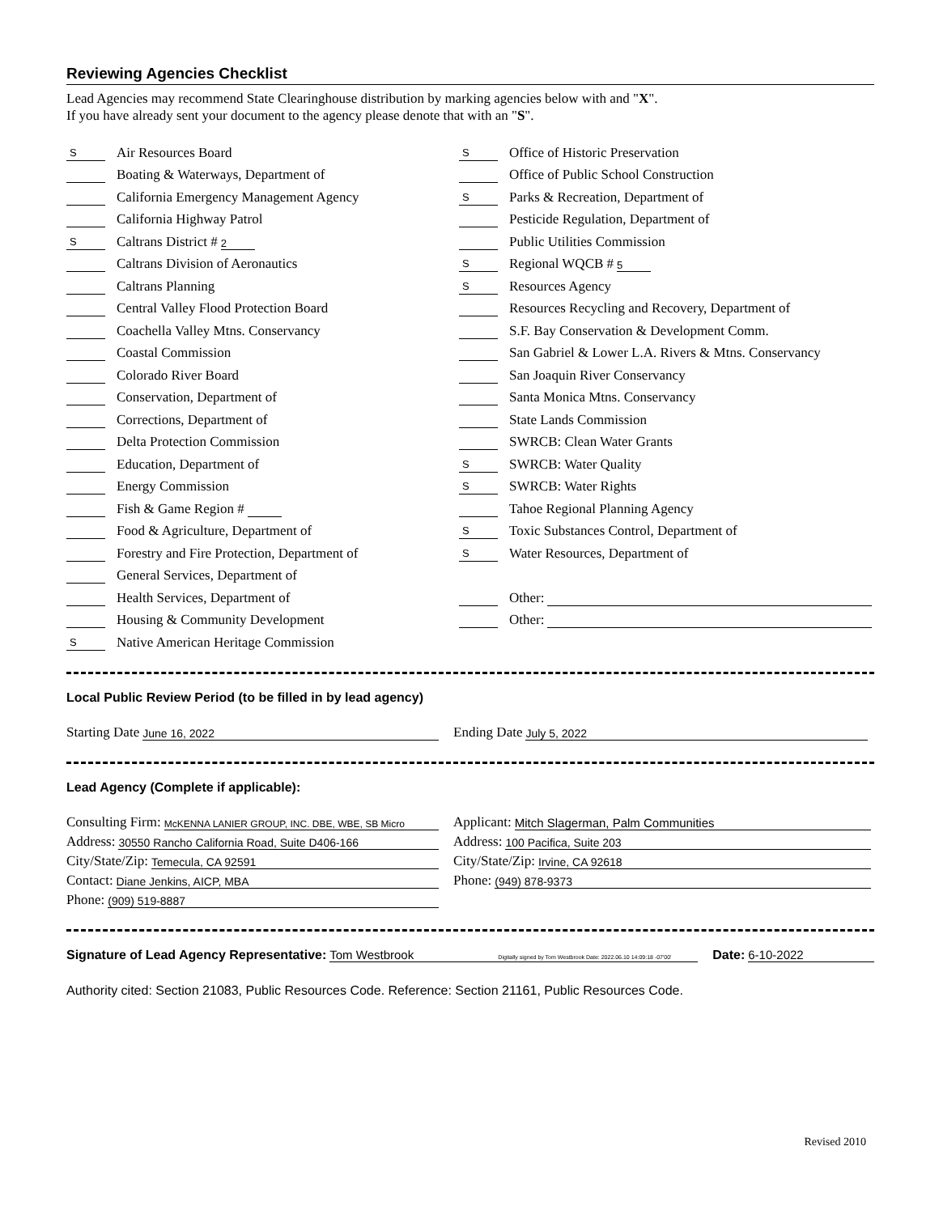Reviewing Agencies Checklist
Lead Agencies may recommend State Clearinghouse distribution by marking agencies below with and "X".
If you have already sent your document to the agency please denote that with an "S".
S Air Resources Board
Boating & Waterways, Department of
California Emergency Management Agency
California Highway Patrol
S Caltrans District # 2
Caltrans Division of Aeronautics
Caltrans Planning
Central Valley Flood Protection Board
Coachella Valley Mtns. Conservancy
Coastal Commission
Colorado River Board
Conservation, Department of
Corrections, Department of
Delta Protection Commission
Education, Department of
Energy Commission
Fish & Game Region #
Food & Agriculture, Department of
Forestry and Fire Protection, Department of
General Services, Department of
Health Services, Department of
Housing & Community Development
S Native American Heritage Commission
S Office of Historic Preservation
Office of Public School Construction
S Parks & Recreation, Department of
Pesticide Regulation, Department of
Public Utilities Commission
S Regional WQCB # 5
S Resources Agency
Resources Recycling and Recovery, Department of
S.F. Bay Conservation & Development Comm.
San Gabriel & Lower L.A. Rivers & Mtns. Conservancy
San Joaquin River Conservancy
Santa Monica Mtns. Conservancy
State Lands Commission
SWRCB: Clean Water Grants
S SWRCB: Water Quality
S SWRCB: Water Rights
Tahoe Regional Planning Agency
S Toxic Substances Control, Department of
S Water Resources, Department of
Other:
Other:
Local Public Review Period (to be filled in by lead agency)
Starting Date June 16, 2022
Ending Date July 5, 2022
Lead Agency (Complete if applicable):
Consulting Firm: McKENNA LANIER GROUP, INC. DBE, WBE, SB Micro
Address: 30550 Rancho California Road, Suite D406-166
City/State/Zip: Temecula, CA 92591
Contact: Diane Jenkins, AICP, MBA
Phone: (909) 519-8887
Applicant: Mitch Slagerman, Palm Communities
Address: 100 Pacifica, Suite 203
City/State/Zip: Irvine, CA 92618
Phone: (949) 878-9373
Signature of Lead Agency Representative: Tom Westbrook Digitally signed by Tom Westbrook Date: 2022.06.10 14:09:18 -07'00' Date: 6-10-2022
Authority cited: Section 21083, Public Resources Code. Reference: Section 21161, Public Resources Code.
Revised 2010